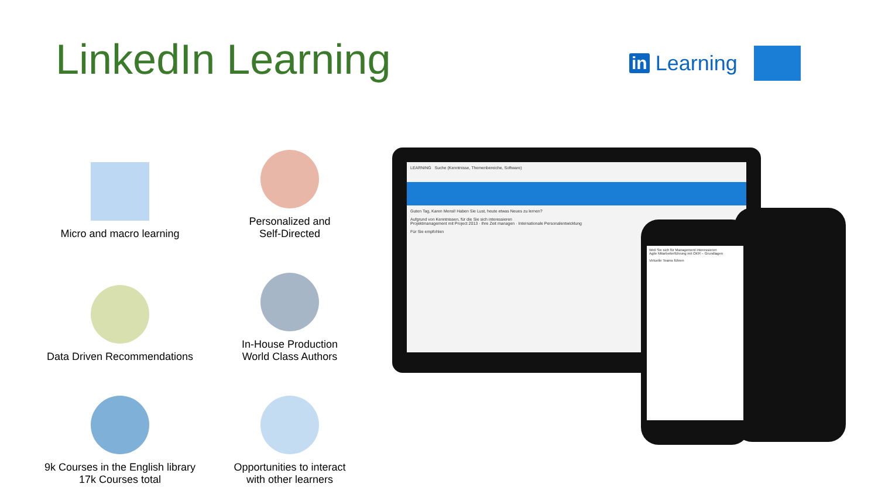LinkedIn Learning in Learning
Micro and macro learning
Personalized and
Self-Directed
Data Driven Recommendations
In-House Production
World Class Authors
9k Courses in the English library
17k Courses total
Opportunities to interact
with other learners
LEARNING Suche (Kenntnisse, Themenbereiche, Software)
Guten Tag, Karen Mensl! Haben Sie Lust, heute etwas Neues zu lernen?
Aufgrund von Kenntnissen, für die Sie sich interessieren
Projektmanagement mit Project 2013 · Ihre Zeit managen · Internationale Personalentwicklung
Für Sie empfohlen
Weil Sie sich für Management interessieren
Agile Mitarbeiterführung mit OKR – Grundlagen
Virtuelle Teams führen